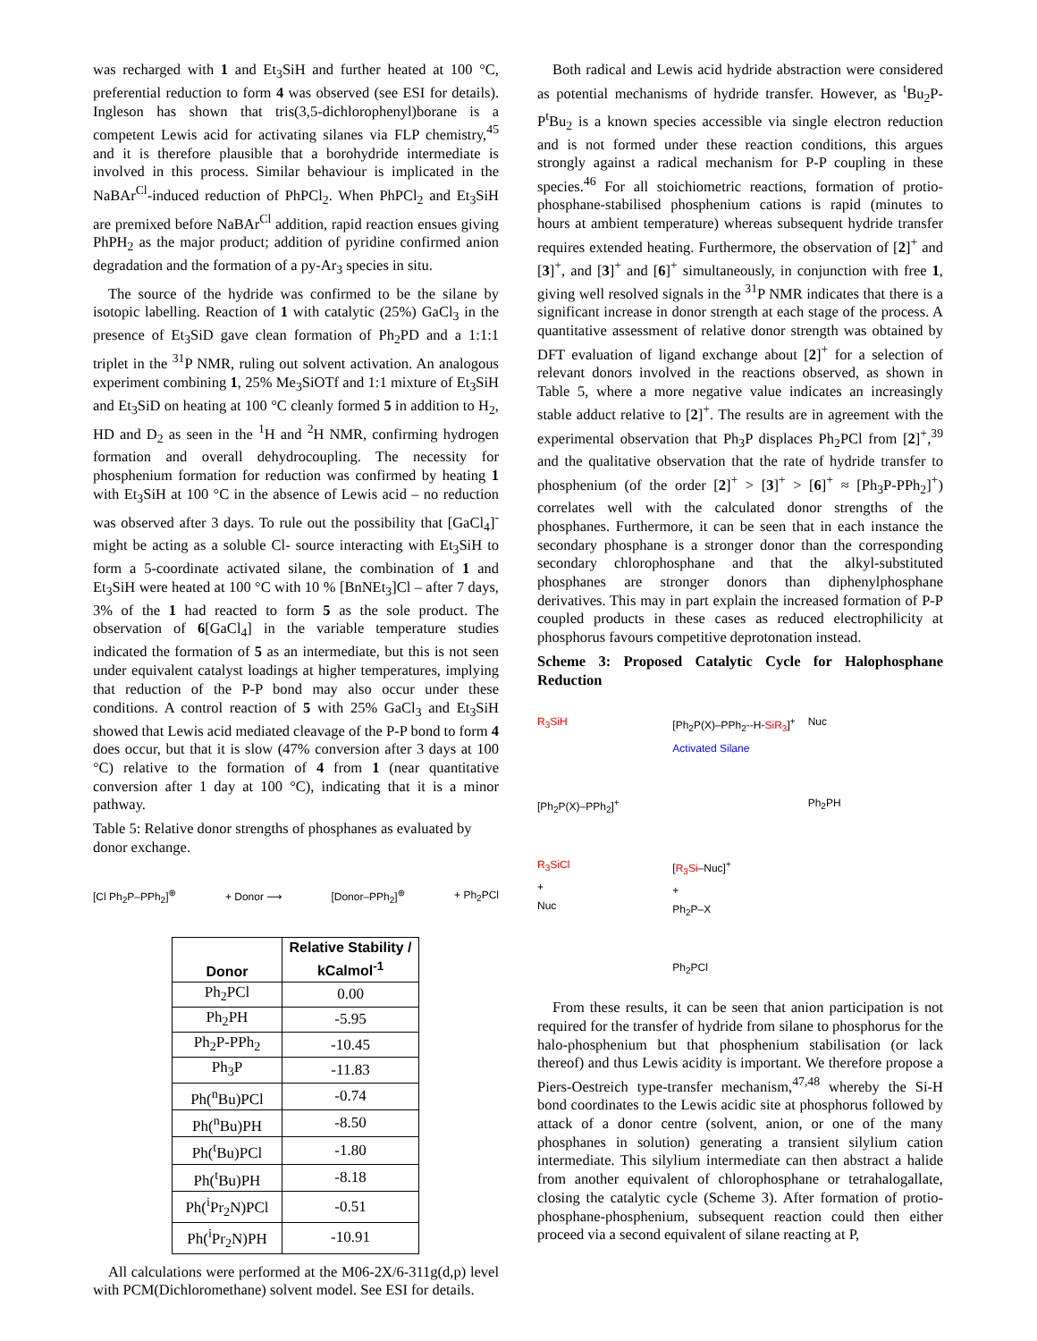was recharged with 1 and Et<sub>3</sub>SiH and further heated at 100 °C, preferential reduction to form 4 was observed (see ESI for details). Ingleson has shown that tris(3,5-dichlorophenyl)borane is a competent Lewis acid for activating silanes via FLP chemistry,<sup>45</sup> and it is therefore plausible that a borohydride intermediate is involved in this process. Similar behaviour is implicated in the NaBAr<sup>Cl</sup>-induced reduction of PhPCl<sub>2</sub>. When PhPCl<sub>2</sub> and Et<sub>3</sub>SiH are premixed before NaBAr<sup>Cl</sup> addition, rapid reaction ensues giving PhPH<sub>2</sub> as the major product; addition of pyridine confirmed anion degradation and the formation of a py-Ar<sub>3</sub> species in situ.
The source of the hydride was confirmed to be the silane by isotopic labelling. Reaction of 1 with catalytic (25%) GaCl<sub>3</sub> in the presence of Et<sub>3</sub>SiD gave clean formation of Ph<sub>2</sub>PD and a 1:1:1 triplet in the <sup>31</sup>P NMR, ruling out solvent activation. An analogous experiment combining 1, 25% Me<sub>3</sub>SiOTf and 1:1 mixture of Et<sub>3</sub>SiH and Et<sub>3</sub>SiD on heating at 100 °C cleanly formed 5 in addition to H<sub>2</sub>, HD and D<sub>2</sub> as seen in the <sup>1</sup>H and <sup>2</sup>H NMR, confirming hydrogen formation and overall dehydrocoupling. The necessity for phosphenium formation for reduction was confirmed by heating 1 with Et<sub>3</sub>SiH at 100 °C in the absence of Lewis acid – no reduction was observed after 3 days. To rule out the possibility that [GaCl<sub>4</sub>]<sup>-</sup> might be acting as a soluble Cl- source interacting with Et<sub>3</sub>SiH to form a 5-coordinate activated silane, the combination of 1 and Et<sub>3</sub>SiH were heated at 100 °C with 10 % [BnNEt<sub>3</sub>]Cl – after 7 days, 3% of the 1 had reacted to form 5 as the sole product. The observation of 6[GaCl<sub>4</sub>] in the variable temperature studies indicated the formation of 5 as an intermediate, but this is not seen under equivalent catalyst loadings at higher temperatures, implying that reduction of the P-P bond may also occur under these conditions. A control reaction of 5 with 25% GaCl<sub>3</sub> and Et<sub>3</sub>SiH showed that Lewis acid mediated cleavage of the P-P bond to form 4 does occur, but that it is slow (47% conversion after 3 days at 100 °C) relative to the formation of 4 from 1 (near quantitative conversion after 1 day at 100 °C), indicating that it is a minor pathway.
Table 5: Relative donor strengths of phosphanes as evaluated by donor exchange.
[Cl Ph<sub>2</sub>P–PPh<sub>2</sub>]<sup>⊕</sup> + Donor ⟶ [Donor–PPh<sub>2</sub>]<sup>⊕</sup> + Ph<sub>2</sub>PCl
| Donor | Relative Stability / kCalmol<sup>-1</sup> |
| --- | --- |
| Ph<sub>2</sub>PCl | 0.00 |
| Ph<sub>2</sub>PH | -5.95 |
| Ph<sub>2</sub>P-PPh<sub>2</sub> | -10.45 |
| Ph<sub>3</sub>P | -11.83 |
| Ph(<sup>n</sup>Bu)PCl | -0.74 |
| Ph(<sup>n</sup>Bu)PH | -8.50 |
| Ph(<sup>t</sup>Bu)PCl | -1.80 |
| Ph(<sup>t</sup>Bu)PH | -8.18 |
| Ph(<sup>i</sup>Pr<sub>2</sub>N)PCl | -0.51 |
| Ph(<sup>i</sup>Pr<sub>2</sub>N)PH | -10.91 |
All calculations were performed at the M06-2X/6-311g(d,p) level with PCM(Dichloromethane) solvent model. See ESI for details.
Both radical and Lewis acid hydride abstraction were considered as potential mechanisms of hydride transfer. However, as <sup>t</sup>Bu<sub>2</sub>P-P<sup>t</sup>Bu<sub>2</sub> is a known species accessible via single electron reduction and is not formed under these reaction conditions, this argues strongly against a radical mechanism for P-P coupling in these species.<sup>46</sup> For all stoichiometric reactions, formation of protio-phosphane-stabilised phosphenium cations is rapid (minutes to hours at ambient temperature) whereas subsequent hydride transfer requires extended heating. Furthermore, the observation of [2]<sup>+</sup> and [3]<sup>+</sup>, and [3]<sup>+</sup> and [6]<sup>+</sup> simultaneously, in conjunction with free 1, giving well resolved signals in the <sup>31</sup>P NMR indicates that there is a significant increase in donor strength at each stage of the process. A quantitative assessment of relative donor strength was obtained by DFT evaluation of ligand exchange about [2]<sup>+</sup> for a selection of relevant donors involved in the reactions observed, as shown in Table 5, where a more negative value indicates an increasingly stable adduct relative to [2]<sup>+</sup>. The results are in agreement with the experimental observation that Ph<sub>3</sub>P displaces Ph<sub>2</sub>PCl from [2]<sup>+</sup>,<sup>39</sup> and the qualitative observation that the rate of hydride transfer to phosphenium (of the order [2]<sup>+</sup> > [3]<sup>+</sup> > [6]<sup>+</sup> ≈ [Ph<sub>3</sub>P-PPh<sub>2</sub>]<sup>+</sup>) correlates well with the calculated donor strengths of the phosphanes. Furthermore, it can be seen that in each instance the secondary phosphane is a stronger donor than the corresponding secondary chlorophosphane and that the alkyl-substituted phosphanes are stronger donors than diphenylphosphane derivatives. This may in part explain the increased formation of P-P coupled products in these cases as reduced electrophilicity at phosphorus favours competitive deprotonation instead.
Scheme 3: Proposed Catalytic Cycle for Halophosphane Reduction
R<sub>3</sub>SiH [Ph<sub>2</sub>P(X)–PPh<sub>2</sub>--H-SiR<sub>3</sub>]<sup>+</sup>
Activated Silane Nuc [Ph<sub>2</sub>P(X)–PPh<sub>2</sub>]<sup>+</sup> Ph<sub>2</sub>PH R<sub>3</sub>SiCl
+
Nuc [R<sub>3</sub>Si–Nuc]<sup>+</sup>
+
Ph<sub>2</sub>P–X Ph<sub>2</sub>PCl
From these results, it can be seen that anion participation is not required for the transfer of hydride from silane to phosphorus for the halo-phosphenium but that phosphenium stabilisation (or lack thereof) and thus Lewis acidity is important. We therefore propose a Piers-Oestreich type-transfer mechanism,<sup>47,48</sup> whereby the Si-H bond coordinates to the Lewis acidic site at phosphorus followed by attack of a donor centre (solvent, anion, or one of the many phosphanes in solution) generating a transient silylium cation intermediate. This silylium intermediate can then abstract a halide from another equivalent of chlorophosphane or tetrahalogallate, closing the catalytic cycle (Scheme 3). After formation of protio-phosphane-phosphenium, subsequent reaction could then either proceed via a second equivalent of silane reacting at P,